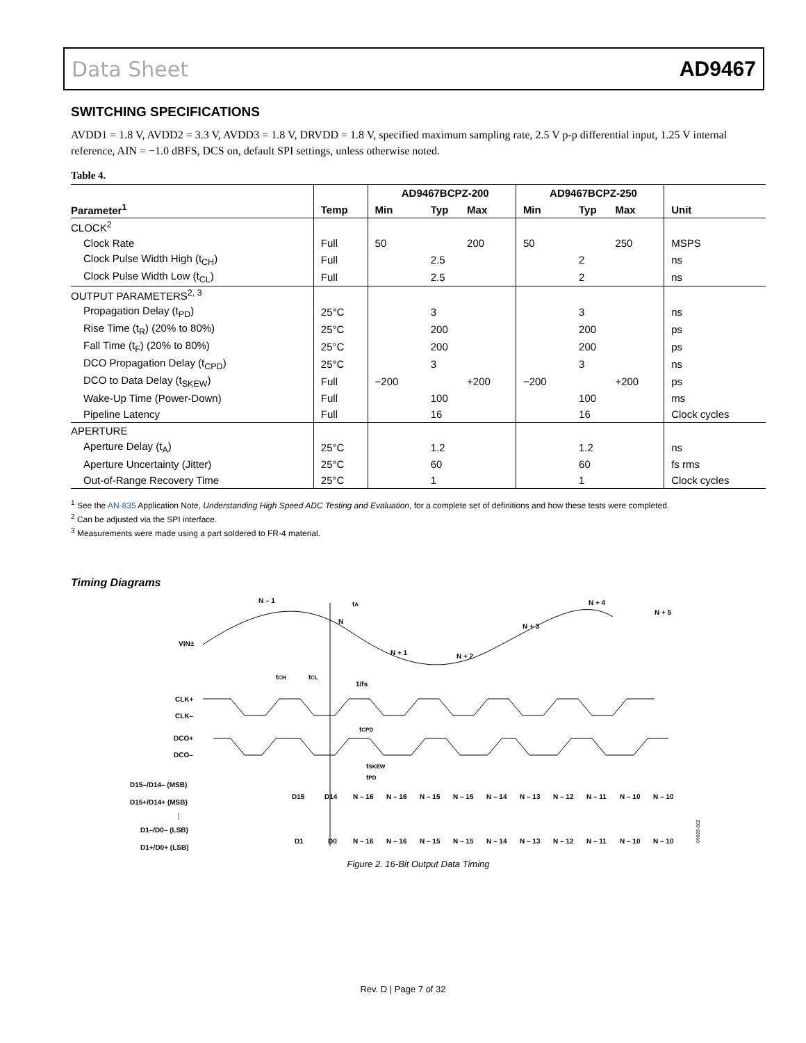Data Sheet AD9467
SWITCHING SPECIFICATIONS
AVDD1 = 1.8 V, AVDD2 = 3.3 V, AVDD3 = 1.8 V, DRVDD = 1.8 V, specified maximum sampling rate, 2.5 V p-p differential input, 1.25 V internal reference, AIN = −1.0 dBFS, DCS on, default SPI settings, unless otherwise noted.
Table 4.
| | | AD9467BCPZ-200 | | | AD9467BCPZ-250 | | | |
| --- | --- | --- | --- | --- | --- | --- | --- | --- |
| Parameter<sup>1</sup> | Temp | Min | Typ | Max | Min | Typ | Max | Unit |
| CLOCK<sup>2</sup> | | | | | | | | |
| Clock Rate | Full | 50 | | 200 | 50 | | 250 | MSPS |
| Clock Pulse Width High (t<sub>CH</sub>) | Full | | 2.5 | | | 2 | | ns |
| Clock Pulse Width Low (t<sub>CL</sub>) | Full | | 2.5 | | | 2 | | ns |
| OUTPUT PARAMETERS<sup>2, 3</sup> | | | | | | | | |
| Propagation Delay (t<sub>PD</sub>) | 25°C | | 3 | | | 3 | | ns |
| Rise Time (t<sub>R</sub>) (20% to 80%) | 25°C | | 200 | | | 200 | | ps |
| Fall Time (t<sub>F</sub>) (20% to 80%) | 25°C | | 200 | | | 200 | | ps |
| DCO Propagation Delay (t<sub>CPD</sub>) | 25°C | | 3 | | | 3 | | ns |
| DCO to Data Delay (t<sub>SKEW</sub>) | Full | −200 | | +200 | −200 | | +200 | ps |
| Wake-Up Time (Power-Down) | Full | | 100 | | | 100 | | ms |
| Pipeline Latency | Full | | 16 | | | 16 | | Clock cycles |
| APERTURE | | | | | | | | |
| Aperture Delay (t<sub>A</sub>) | 25°C | | 1.2 | | | 1.2 | | ns |
| Aperture Uncertainty (Jitter) | 25°C | | 60 | | | 60 | | fs rms |
| Out-of-Range Recovery Time | 25°C | | 1 | | | 1 | | Clock cycles |
<sup>1</sup> See the AN-835 Application Note, Understanding High Speed ADC Testing and Evaluation, for a complete set of definitions and how these tests were completed.
<sup>2</sup> Can be adjusted via the SPI interface.
<sup>3</sup> Measurements were made using a part soldered to FR-4 material.
Timing Diagrams
N – 1
tA
N
N + 1
N + 2
N + 3
N + 4
N + 5
VIN±
tCH
tCL
1/fs
CLK+
CLK–
tCPD
DCO+
DCO–
tSKEW
tPD
D15–/D14– (MSB)
D15+/D14+ (MSB)
⋮
D1–/D0– (LSB)
D1+/D0+ (LSB)
D15
D14
N – 16
N – 16
N – 15
N – 15
N – 14
N – 13
N – 12
N – 11
N – 10
N – 10
D1
D0
N – 16
N – 16
N – 15
N – 15
N – 14
N – 13
N – 12
N – 11
N – 10
N – 10
09029-002
Figure 2. 16-Bit Output Data Timing
Rev. D | Page 7 of 32